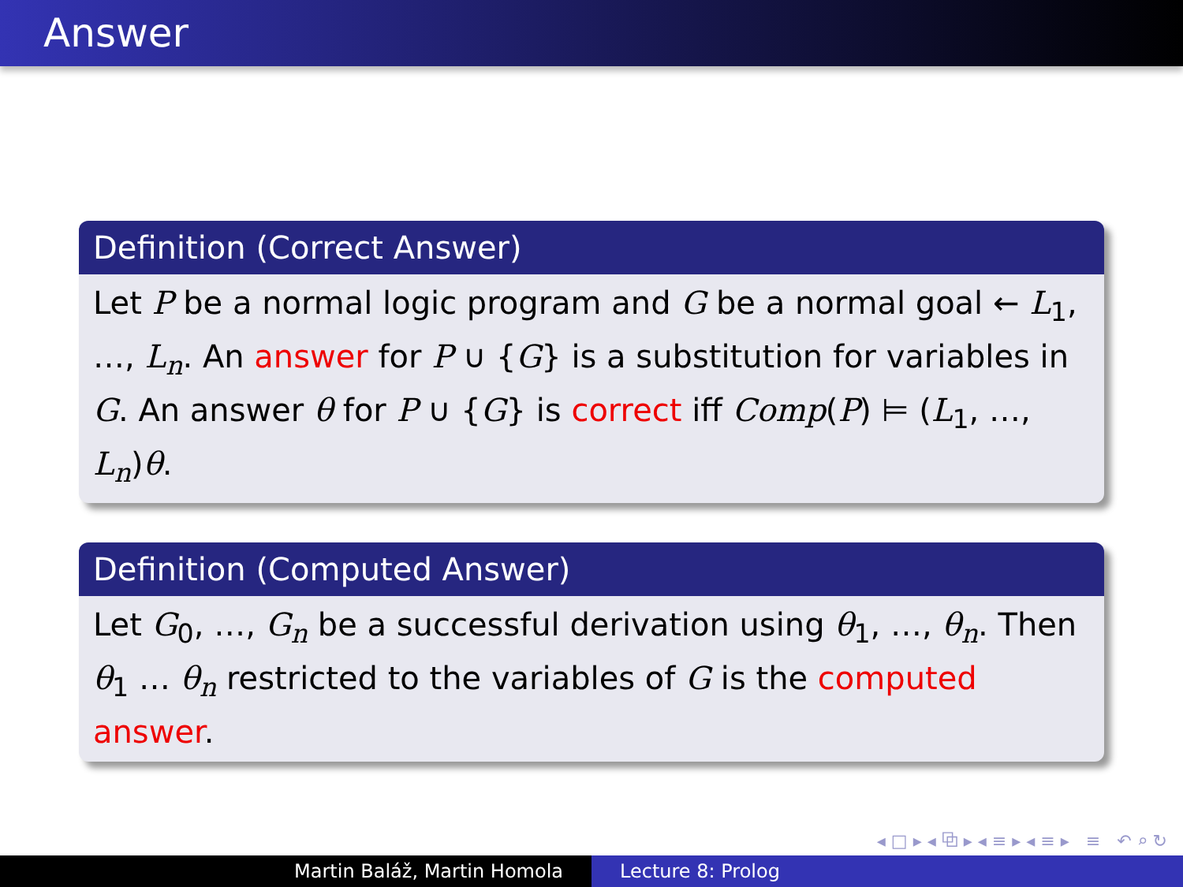Answer
Definition (Correct Answer)
Let P be a normal logic program and G be a normal goal ← L<sub>1</sub>, …, L<sub>n</sub>. An answer for P ∪ {G} is a substitution for variables in G. An answer θ for P ∪ {G} is correct iff Comp(P) ⊨ (L<sub>1</sub>, …, L<sub>n</sub>)θ.
Definition (Computed Answer)
Let G<sub>0</sub>, …, G<sub>n</sub> be a successful derivation using θ<sub>1</sub>, …, θ<sub>n</sub>. Then θ<sub>1</sub> … θ<sub>n</sub> restricted to the variables of G is the computed answer.
◂ □ ▸ ◂ ⧉ ▸ ◂ ≡ ▸ ◂ ≡ ▸ ≡ ↶ ⌕ ↻
Martin Baláž, Martin Homola Lecture 8: Prolog